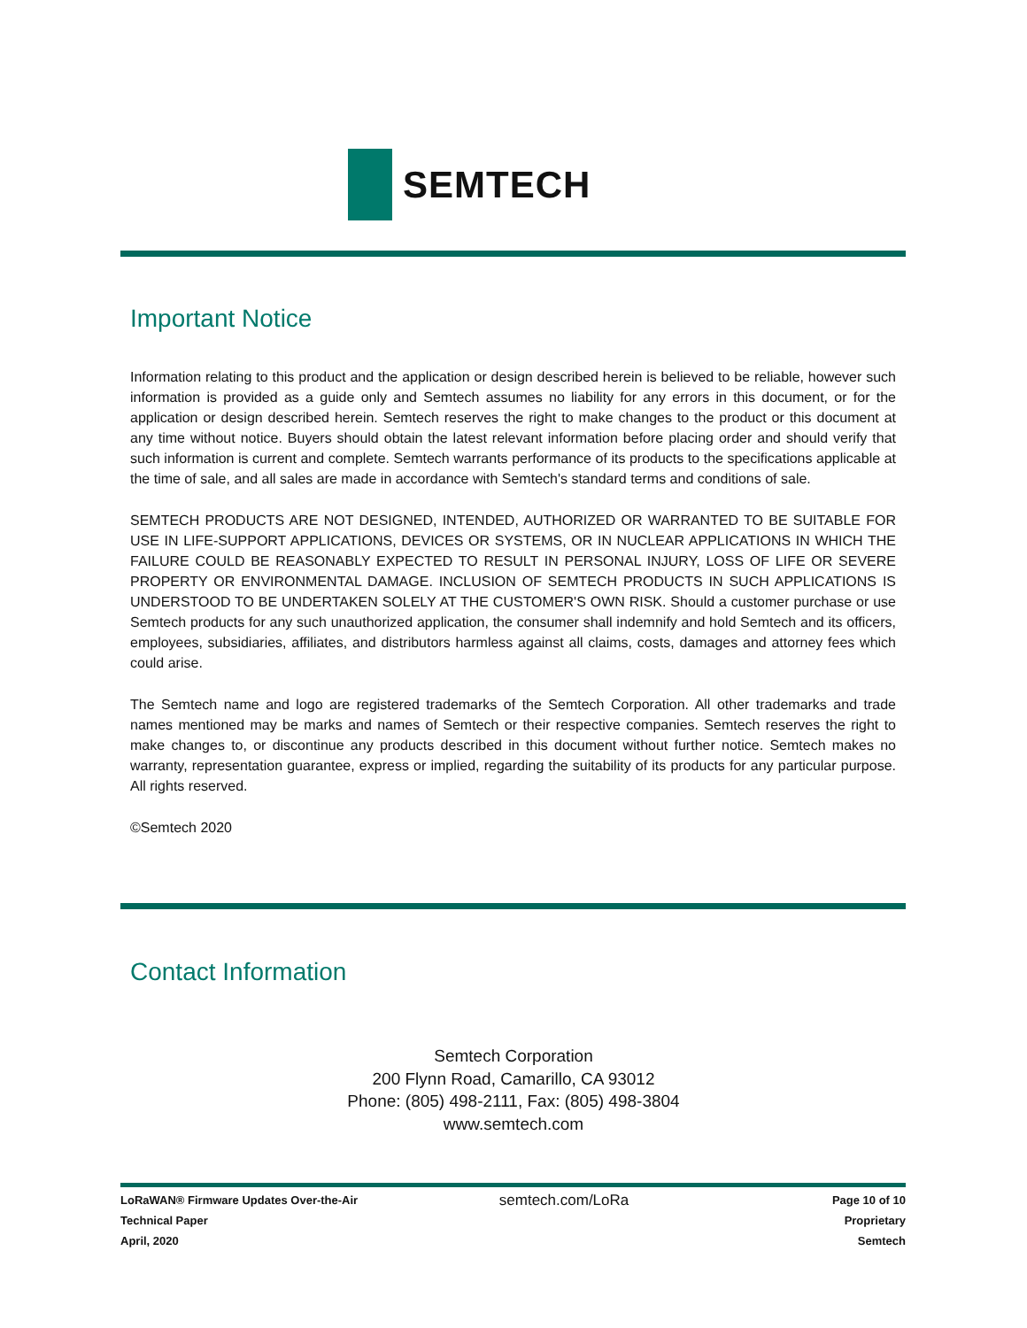SEMTECH
Important Notice
Information relating to this product and the application or design described herein is believed to be reliable, however such information is provided as a guide only and Semtech assumes no liability for any errors in this document, or for the application or design described herein. Semtech reserves the right to make changes to the product or this document at any time without notice. Buyers should obtain the latest relevant information before placing order and should verify that such information is current and complete. Semtech warrants performance of its products to the specifications applicable at the time of sale, and all sales are made in accordance with Semtech's standard terms and conditions of sale.
SEMTECH PRODUCTS ARE NOT DESIGNED, INTENDED, AUTHORIZED OR WARRANTED TO BE SUITABLE FOR USE IN LIFE-SUPPORT APPLICATIONS, DEVICES OR SYSTEMS, OR IN NUCLEAR APPLICATIONS IN WHICH THE FAILURE COULD BE REASONABLY EXPECTED TO RESULT IN PERSONAL INJURY, LOSS OF LIFE OR SEVERE PROPERTY OR ENVIRONMENTAL DAMAGE. INCLUSION OF SEMTECH PRODUCTS IN SUCH APPLICATIONS IS UNDERSTOOD TO BE UNDERTAKEN SOLELY AT THE CUSTOMER'S OWN RISK. Should a customer purchase or use Semtech products for any such unauthorized application, the consumer shall indemnify and hold Semtech and its officers, employees, subsidiaries, affiliates, and distributors harmless against all claims, costs, damages and attorney fees which could arise.
The Semtech name and logo are registered trademarks of the Semtech Corporation. All other trademarks and trade names mentioned may be marks and names of Semtech or their respective companies. Semtech reserves the right to make changes to, or discontinue any products described in this document without further notice. Semtech makes no warranty, representation guarantee, express or implied, regarding the suitability of its products for any particular purpose. All rights reserved.
©Semtech 2020
Contact Information
Semtech Corporation
200 Flynn Road, Camarillo, CA 93012
Phone: (805) 498-2111, Fax: (805) 498-3804
www.semtech.com
LoRaWAN® Firmware Updates Over-the-Air
Technical Paper
April, 2020
semtech.com/LoRa
Page 10 of 10
Proprietary
Semtech